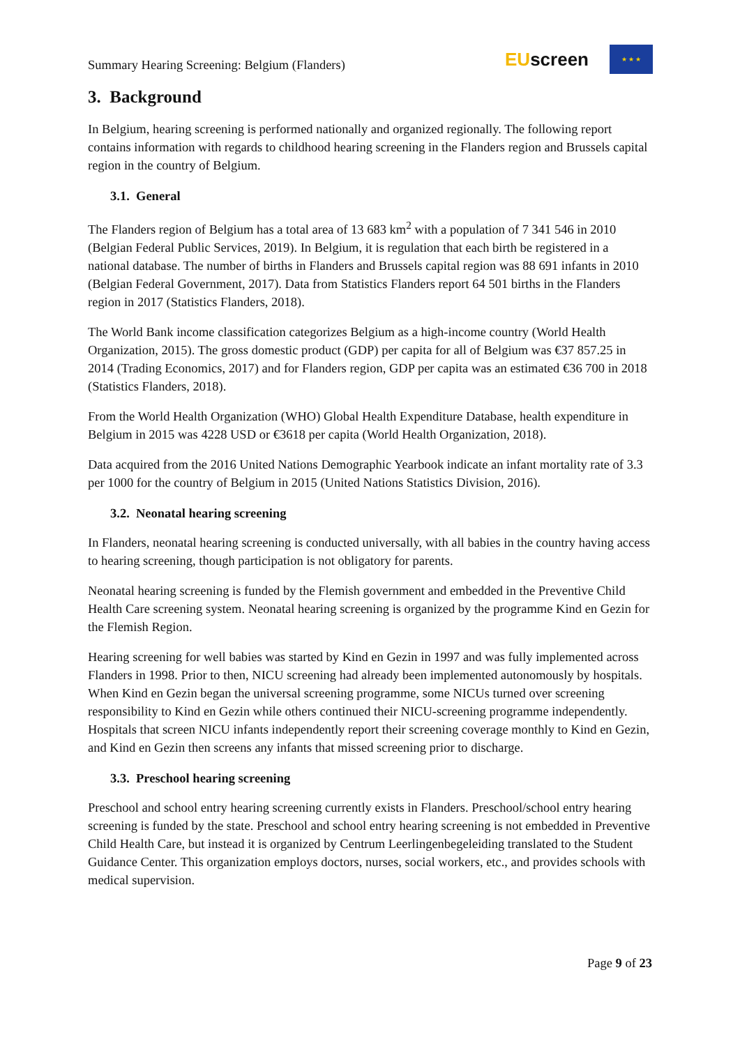Summary Hearing Screening: Belgium (Flanders)
EUscreen
★ ★ ★
3. Background
In Belgium, hearing screening is performed nationally and organized regionally. The following report contains information with regards to childhood hearing screening in the Flanders region and Brussels capital region in the country of Belgium.
3.1. General
The Flanders region of Belgium has a total area of 13 683 km<sup>2</sup> with a population of 7 341 546 in 2010 (Belgian Federal Public Services, 2019). In Belgium, it is regulation that each birth be registered in a national database. The number of births in Flanders and Brussels capital region was 88 691 infants in 2010 (Belgian Federal Government, 2017). Data from Statistics Flanders report 64 501 births in the Flanders region in 2017 (Statistics Flanders, 2018).
The World Bank income classification categorizes Belgium as a high-income country (World Health Organization, 2015). The gross domestic product (GDP) per capita for all of Belgium was €37 857.25 in 2014 (Trading Economics, 2017) and for Flanders region, GDP per capita was an estimated €36 700 in 2018 (Statistics Flanders, 2018).
From the World Health Organization (WHO) Global Health Expenditure Database, health expenditure in Belgium in 2015 was 4228 USD or €3618 per capita (World Health Organization, 2018).
Data acquired from the 2016 United Nations Demographic Yearbook indicate an infant mortality rate of 3.3 per 1000 for the country of Belgium in 2015 (United Nations Statistics Division, 2016).
3.2. Neonatal hearing screening
In Flanders, neonatal hearing screening is conducted universally, with all babies in the country having access to hearing screening, though participation is not obligatory for parents.
Neonatal hearing screening is funded by the Flemish government and embedded in the Preventive Child Health Care screening system. Neonatal hearing screening is organized by the programme Kind en Gezin for the Flemish Region.
Hearing screening for well babies was started by Kind en Gezin in 1997 and was fully implemented across Flanders in 1998. Prior to then, NICU screening had already been implemented autonomously by hospitals. When Kind en Gezin began the universal screening programme, some NICUs turned over screening responsibility to Kind en Gezin while others continued their NICU-screening programme independently. Hospitals that screen NICU infants independently report their screening coverage monthly to Kind en Gezin, and Kind en Gezin then screens any infants that missed screening prior to discharge.
3.3. Preschool hearing screening
Preschool and school entry hearing screening currently exists in Flanders. Preschool/school entry hearing screening is funded by the state. Preschool and school entry hearing screening is not embedded in Preventive Child Health Care, but instead it is organized by Centrum Leerlingenbegeleiding translated to the Student Guidance Center. This organization employs doctors, nurses, social workers, etc., and provides schools with medical supervision.
Page 9 of 23